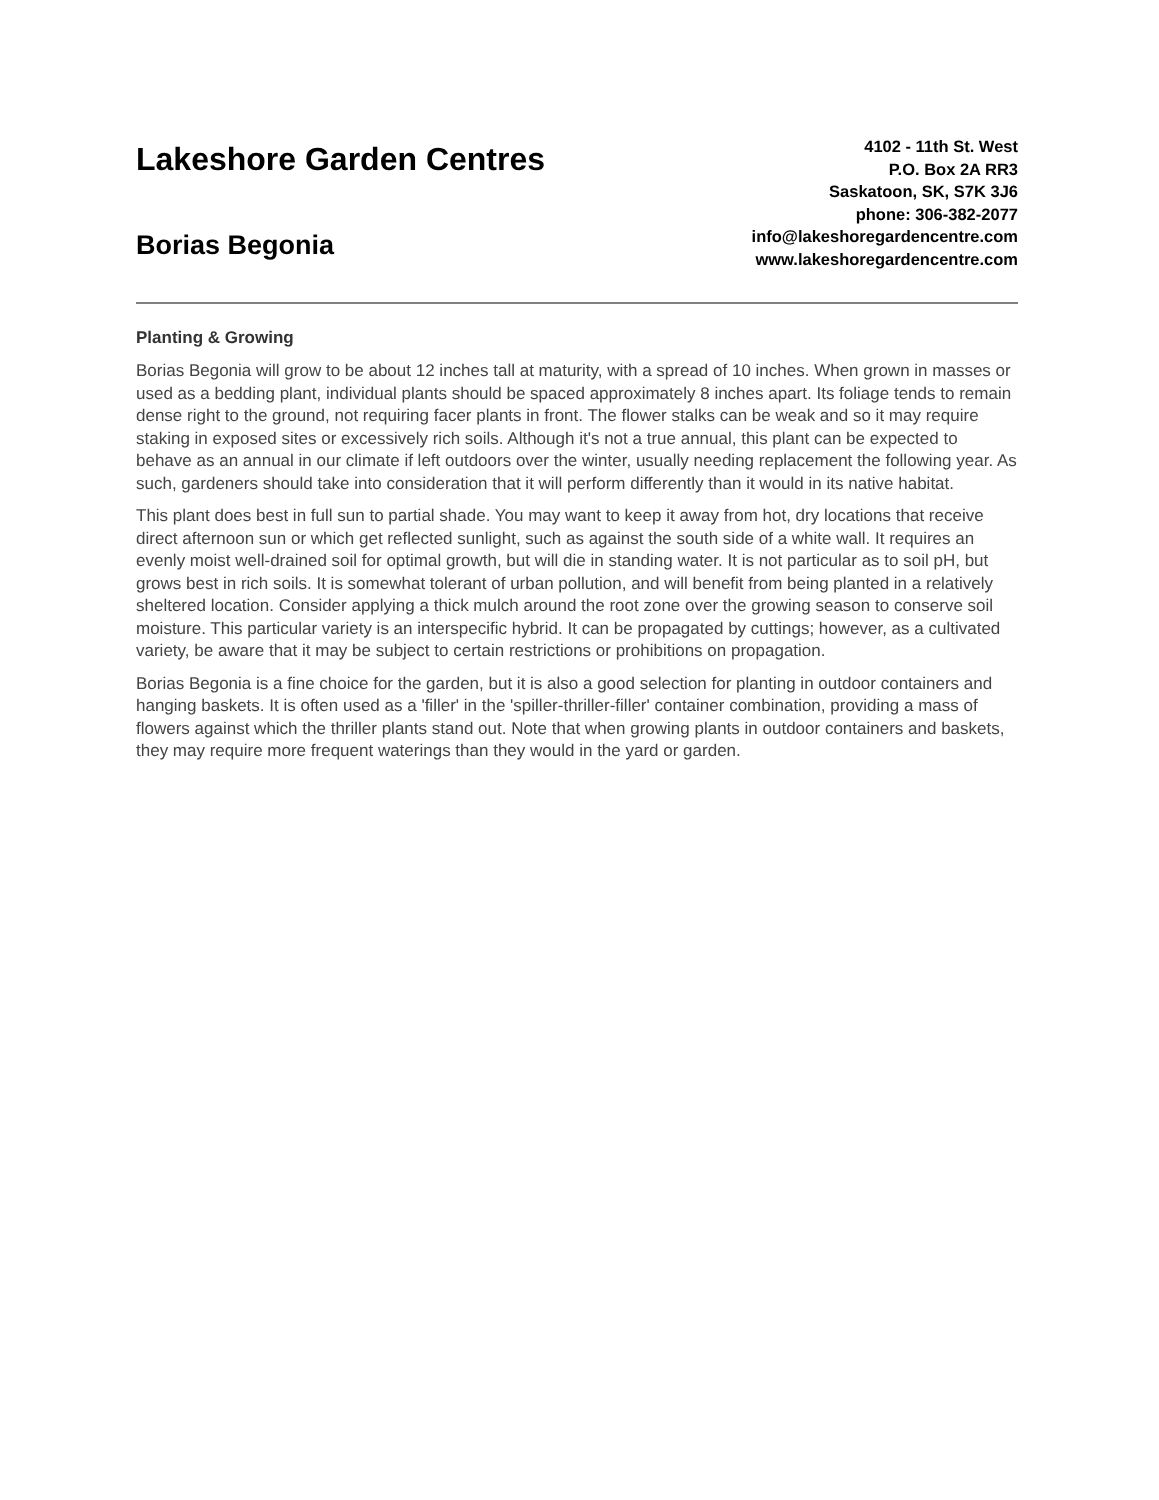Lakeshore Garden Centres
Borias Begonia
4102 - 11th St. West
P.O. Box 2A RR3
Saskatoon, SK, S7K 3J6
phone: 306-382-2077
info@lakeshoregardencentre.com
www.lakeshoregardencentre.com
Planting & Growing
Borias Begonia will grow to be about 12 inches tall at maturity, with a spread of 10 inches. When grown in masses or used as a bedding plant, individual plants should be spaced approximately 8 inches apart. Its foliage tends to remain dense right to the ground, not requiring facer plants in front. The flower stalks can be weak and so it may require staking in exposed sites or excessively rich soils. Although it's not a true annual, this plant can be expected to behave as an annual in our climate if left outdoors over the winter, usually needing replacement the following year. As such, gardeners should take into consideration that it will perform differently than it would in its native habitat.
This plant does best in full sun to partial shade. You may want to keep it away from hot, dry locations that receive direct afternoon sun or which get reflected sunlight, such as against the south side of a white wall. It requires an evenly moist well-drained soil for optimal growth, but will die in standing water. It is not particular as to soil pH, but grows best in rich soils. It is somewhat tolerant of urban pollution, and will benefit from being planted in a relatively sheltered location. Consider applying a thick mulch around the root zone over the growing season to conserve soil moisture. This particular variety is an interspecific hybrid. It can be propagated by cuttings; however, as a cultivated variety, be aware that it may be subject to certain restrictions or prohibitions on propagation.
Borias Begonia is a fine choice for the garden, but it is also a good selection for planting in outdoor containers and hanging baskets. It is often used as a 'filler' in the 'spiller-thriller-filler' container combination, providing a mass of flowers against which the thriller plants stand out. Note that when growing plants in outdoor containers and baskets, they may require more frequent waterings than they would in the yard or garden.